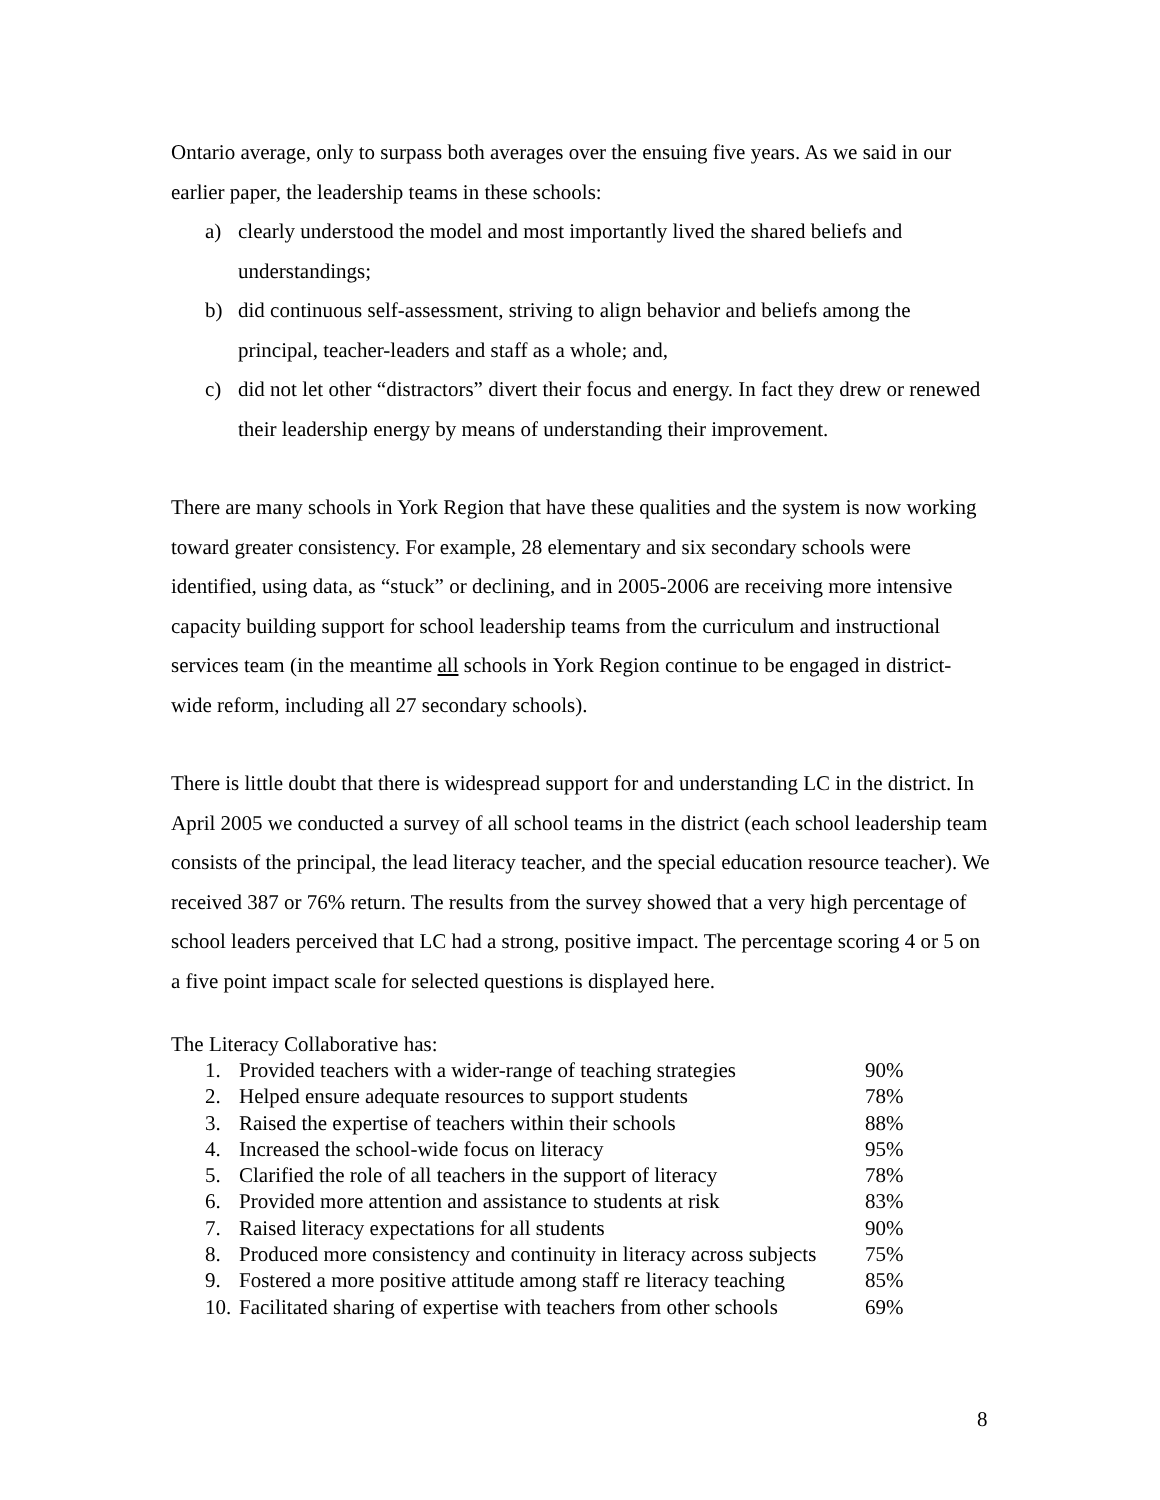Ontario average, only to surpass both averages over the ensuing five years. As we said in our earlier paper, the leadership teams in these schools:
a) clearly understood the model and most importantly lived the shared beliefs and understandings;
b) did continuous self-assessment, striving to align behavior and beliefs among the principal, teacher-leaders and staff as a whole; and,
c) did not let other “distractors” divert their focus and energy. In fact they drew or renewed their leadership energy by means of understanding their improvement.
There are many schools in York Region that have these qualities and the system is now working toward greater consistency. For example, 28 elementary and six secondary schools were identified, using data, as “stuck” or declining, and in 2005-2006 are receiving more intensive capacity building support for school leadership teams from the curriculum and instructional services team (in the meantime all schools in York Region continue to be engaged in district-wide reform, including all 27 secondary schools).
There is little doubt that there is widespread support for and understanding LC in the district. In April 2005 we conducted a survey of all school teams in the district (each school leadership team consists of the principal, the lead literacy teacher, and the special education resource teacher). We received 387 or 76% return. The results from the survey showed that a very high percentage of school leaders perceived that LC had a strong, positive impact. The percentage scoring 4 or 5 on a five point impact scale for selected questions is displayed here.
The Literacy Collaborative has:
| 1. | Provided teachers with a wider-range of teaching strategies | 90% |
| 2. | Helped ensure adequate resources to support students | 78% |
| 3. | Raised the expertise of teachers within their schools | 88% |
| 4. | Increased the school-wide focus on literacy | 95% |
| 5. | Clarified the role of all teachers in the support of literacy | 78% |
| 6. | Provided more attention and assistance to students at risk | 83% |
| 7. | Raised literacy expectations for all students | 90% |
| 8. | Produced more consistency and continuity in literacy across subjects | 75% |
| 9. | Fostered a more positive attitude among staff re literacy teaching | 85% |
| 10. | Facilitated sharing of expertise with teachers from other schools | 69% |
8